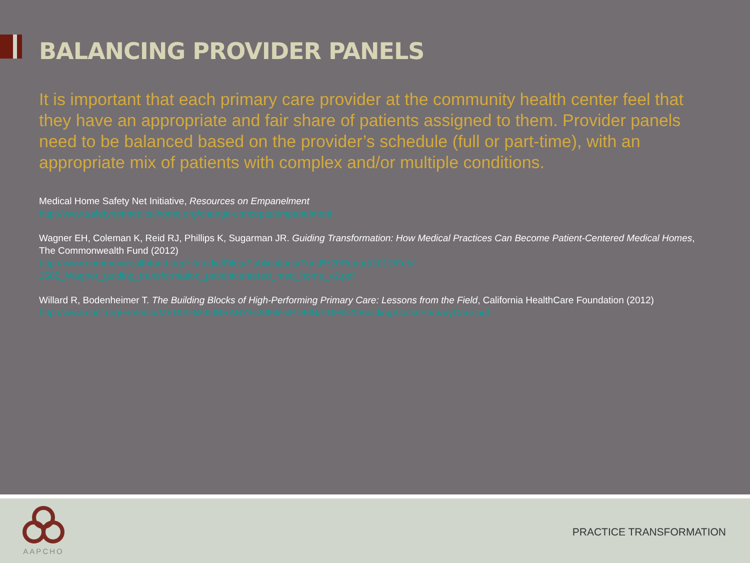BALANCING PROVIDER PANELS
It is important that each primary care provider at the community health center feel that they have an appropriate and fair share of patients assigned to them. Provider panels need to be balanced based on the provider’s schedule (full or part-time), with an appropriate mix of patients with complex and/or multiple conditions.
Medical Home Safety Net Initiative, Resources on Empanelment
http://www.safetynetmedicalhome.org/change-concepts/empanelment
Wagner EH, Coleman K, Reid RJ, Phillips K, Sugarman JR. Guiding Transformation: How Medical Practices Can Become Patient-Centered Medical Homes, The Commonwealth Fund (2012)
http://www.commonwealthfund.org/~/media/Files/Publications/Fund%20Report/2012/Feb/ 1582_Wagner_guiding_transformation_patientcentered_med_home_v2.pdf
Willard R, Bodenheimer T. The Building Blocks of High-Performing Primary Care: Lessons from the Field, California HealthCare Foundation (2012)
http://www.chcf.org/~/media/MEDIA%20LIBRARY%20Files/PDF/B/PDF%20BuildingBlocksPrimaryCare.pdf
AAPCHO
PRACTICE TRANSFORMATION